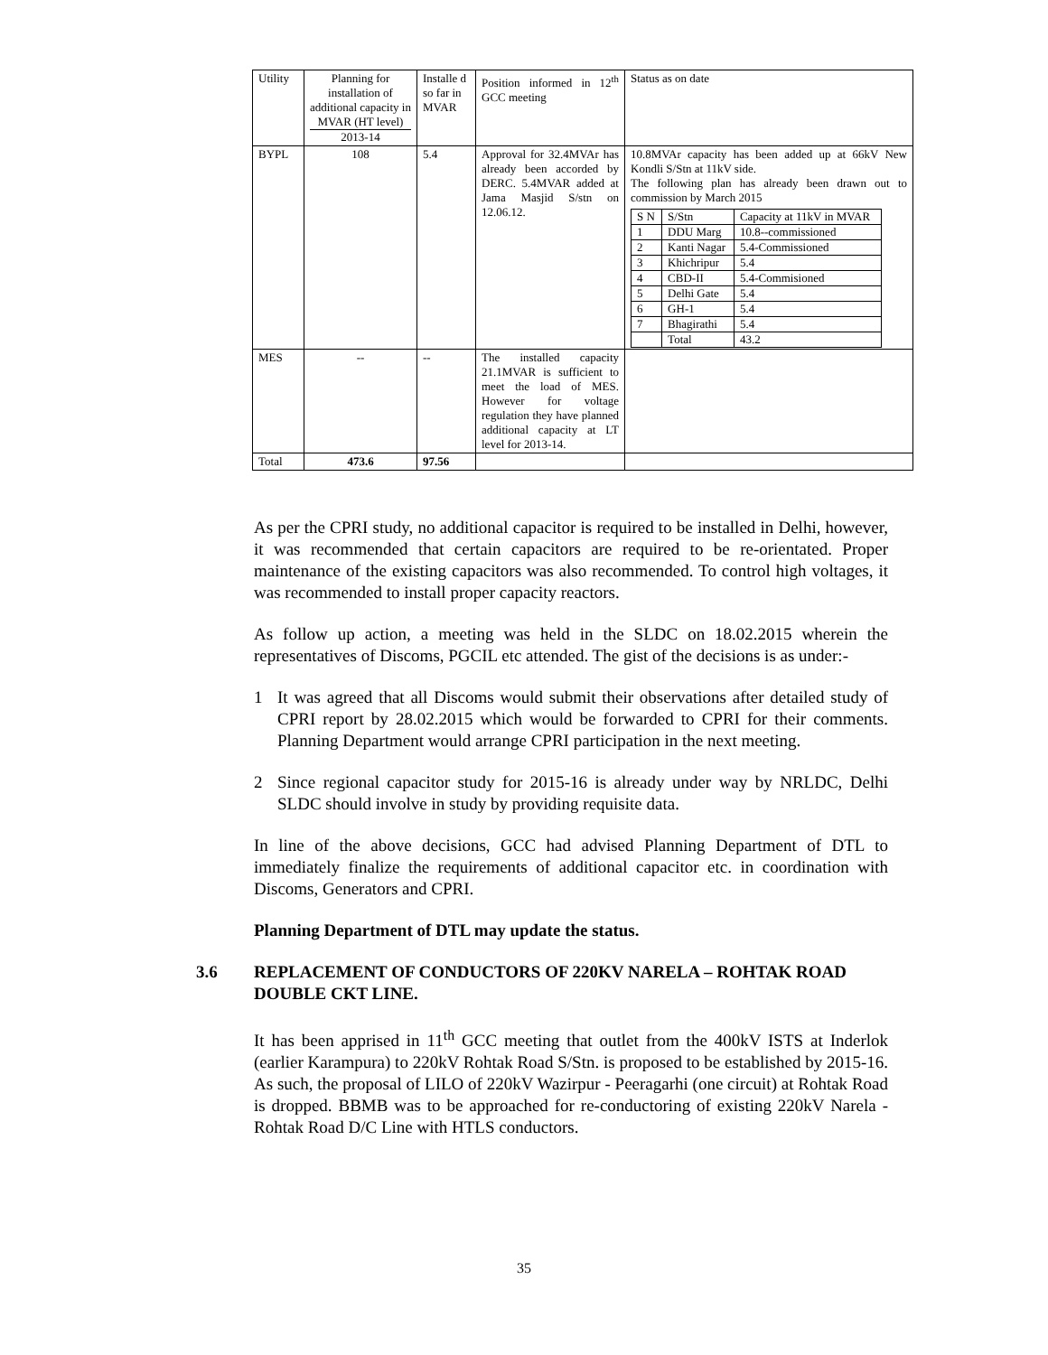| Utility | Planning for installation of additional capacity in MVAR (HT level) 2013-14 | Installe d so far in MVAR | Position informed in 12<sup>th</sup> GCC meeting | Status as on date |
| BYPL | 108 | 5.4 | Approval for 32.4MVAr has already been accorded by DERC. 5.4MVAR added at Jama Masjid S/stn on 12.06.12. | 10.8MVAr capacity has been added up at 66kV New Kondli S/Stn at 11kV side. The following plan has already been drawn out to commission by March 2015 / S N / S/Stn / Capacity at 11kV in MVAR / / 1 / DDU Marg / 10.8--commissioned / / 2 / Kanti Nagar / 5.4-Commissioned / / 3 / Khichripur / 5.4 / / 4 / CBD-II / 5.4-Commisioned / / 5 / Delhi Gate / 5.4 / / 6 / GH-1 / 5.4 / / 7 / Bhagirathi / 5.4 / / / Total / 43.2 / |
| MES | -- | -- | The installed capacity 21.1MVAR is sufficient to meet the load of MES. However for voltage regulation they have planned additional capacity at LT level for 2013-14. | |
| Total | 473.6 | 97.56 | | |
As per the CPRI study, no additional capacitor is required to be installed in Delhi, however, it was recommended that certain capacitors are required to be re-orientated. Proper maintenance of the existing capacitors was also recommended. To control high voltages, it was recommended to install proper capacity reactors.
As follow up action, a meeting was held in the SLDC on 18.02.2015 wherein the representatives of Discoms, PGCIL etc attended. The gist of the decisions is as under:-
1 It was agreed that all Discoms would submit their observations after detailed study of CPRI report by 28.02.2015 which would be forwarded to CPRI for their comments. Planning Department would arrange CPRI participation in the next meeting.
2 Since regional capacitor study for 2015-16 is already under way by NRLDC, Delhi SLDC should involve in study by providing requisite data.
In line of the above decisions, GCC had advised Planning Department of DTL to immediately finalize the requirements of additional capacitor etc. in coordination with Discoms, Generators and CPRI.
Planning Department of DTL may update the status.
3.6 REPLACEMENT OF CONDUCTORS OF 220KV NARELA – ROHTAK ROAD DOUBLE CKT LINE.
It has been apprised in 11<sup>th</sup> GCC meeting that outlet from the 400kV ISTS at Inderlok (earlier Karampura) to 220kV Rohtak Road S/Stn. is proposed to be established by 2015-16. As such, the proposal of LILO of 220kV Wazirpur - Peeragarhi (one circuit) at Rohtak Road is dropped. BBMB was to be approached for re-conductoring of existing 220kV Narela - Rohtak Road D/C Line with HTLS conductors.
35